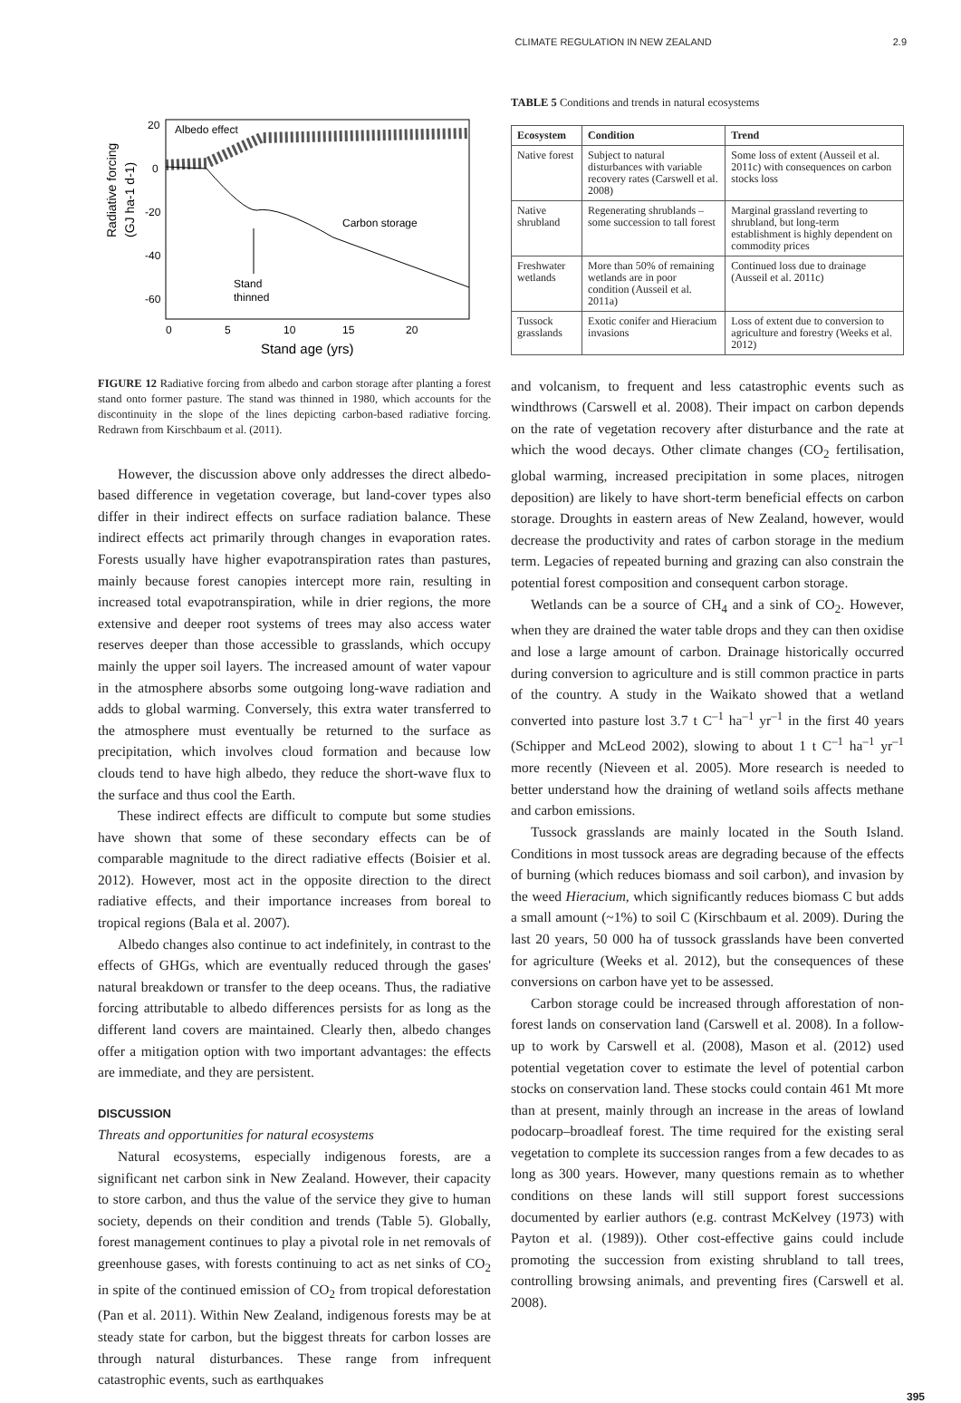CLIMATE REGULATION IN NEW ZEALAND 2.9
Radiative forcing
(GJ ha-1 d-1)
20
0
-20
-40
-60
0
5
10
15
20
Stand age (yrs)
Albedo effect
Carbon storage
Stand
thinned
FIGURE 12 Radiative forcing from albedo and carbon storage after planting a forest stand onto former pasture. The stand was thinned in 1980, which accounts for the discontinuity in the slope of the lines depicting carbon-based radiative forcing. Redrawn from Kirschbaum et al. (2011).
However, the discussion above only addresses the direct albedo-based difference in vegetation coverage, but land-cover types also differ in their indirect effects on surface radiation balance. These indirect effects act primarily through changes in evaporation rates. Forests usually have higher evapotranspiration rates than pastures, mainly because forest canopies intercept more rain, resulting in increased total evapotranspiration, while in drier regions, the more extensive and deeper root systems of trees may also access water reserves deeper than those accessible to grasslands, which occupy mainly the upper soil layers. The increased amount of water vapour in the atmosphere absorbs some outgoing long-wave radiation and adds to global warming. Conversely, this extra water transferred to the atmosphere must eventually be returned to the surface as precipitation, which involves cloud formation and because low clouds tend to have high albedo, they reduce the short-wave flux to the surface and thus cool the Earth.
These indirect effects are difficult to compute but some studies have shown that some of these secondary effects can be of comparable magnitude to the direct radiative effects (Boisier et al. 2012). However, most act in the opposite direction to the direct radiative effects, and their importance increases from boreal to tropical regions (Bala et al. 2007).
Albedo changes also continue to act indefinitely, in contrast to the effects of GHGs, which are eventually reduced through the gases' natural breakdown or transfer to the deep oceans. Thus, the radiative forcing attributable to albedo differences persists for as long as the different land covers are maintained. Clearly then, albedo changes offer a mitigation option with two important advantages: the effects are immediate, and they are persistent.
DISCUSSION
Threats and opportunities for natural ecosystems
Natural ecosystems, especially indigenous forests, are a significant net carbon sink in New Zealand. However, their capacity to store carbon, and thus the value of the service they give to human society, depends on their condition and trends (Table 5). Globally, forest management continues to play a pivotal role in net removals of greenhouse gases, with forests continuing to act as net sinks of CO<sub>2</sub> in spite of the continued emission of CO<sub>2</sub> from tropical deforestation (Pan et al. 2011). Within New Zealand, indigenous forests may be at steady state for carbon, but the biggest threats for carbon losses are through natural disturbances. These range from infrequent catastrophic events, such as earthquakes
TABLE 5 Conditions and trends in natural ecosystems
| Ecosystem | Condition | Trend |
| --- | --- | --- |
| Native forest | Subject to natural disturbances with variable recovery rates (Carswell et al. 2008) | Some loss of extent (Ausseil et al. 2011c) with consequences on carbon stocks loss |
| Native shrubland | Regenerating shrublands – some succession to tall forest | Marginal grassland reverting to shrubland, but long-term establishment is highly dependent on commodity prices |
| Freshwater wetlands | More than 50% of remaining wetlands are in poor condition (Ausseil et al. 2011a) | Continued loss due to drainage (Ausseil et al. 2011c) |
| Tussock grasslands | Exotic conifer and Hieracium invasions | Loss of extent due to conversion to agriculture and forestry (Weeks et al. 2012) |
and volcanism, to frequent and less catastrophic events such as windthrows (Carswell et al. 2008). Their impact on carbon depends on the rate of vegetation recovery after disturbance and the rate at which the wood decays. Other climate changes (CO<sub>2</sub> fertilisation, global warming, increased precipitation in some places, nitrogen deposition) are likely to have short-term beneficial effects on carbon storage. Droughts in eastern areas of New Zealand, however, would decrease the productivity and rates of carbon storage in the medium term. Legacies of repeated burning and grazing can also constrain the potential forest composition and consequent carbon storage.
Wetlands can be a source of CH<sub>4</sub> and a sink of CO<sub>2</sub>. However, when they are drained the water table drops and they can then oxidise and lose a large amount of carbon. Drainage historically occurred during conversion to agriculture and is still common practice in parts of the country. A study in the Waikato showed that a wetland converted into pasture lost 3.7 t C<sup>–1</sup> ha<sup>–1</sup> yr<sup>–1</sup> in the first 40 years (Schipper and McLeod 2002), slowing to about 1 t C<sup>–1</sup> ha<sup>–1</sup> yr<sup>–1</sup> more recently (Nieveen et al. 2005). More research is needed to better understand how the draining of wetland soils affects methane and carbon emissions.
Tussock grasslands are mainly located in the South Island. Conditions in most tussock areas are degrading because of the effects of burning (which reduces biomass and soil carbon), and invasion by the weed Hieracium, which significantly reduces biomass C but adds a small amount (~1%) to soil C (Kirschbaum et al. 2009). During the last 20 years, 50 000 ha of tussock grasslands have been converted for agriculture (Weeks et al. 2012), but the consequences of these conversions on carbon have yet to be assessed.
Carbon storage could be increased through afforestation of non-forest lands on conservation land (Carswell et al. 2008). In a follow-up to work by Carswell et al. (2008), Mason et al. (2012) used potential vegetation cover to estimate the level of potential carbon stocks on conservation land. These stocks could contain 461 Mt more than at present, mainly through an increase in the areas of lowland podocarp–broadleaf forest. The time required for the existing seral vegetation to complete its succession ranges from a few decades to as long as 300 years. However, many questions remain as to whether conditions on these lands will still support forest successions documented by earlier authors (e.g. contrast McKelvey (1973) with Payton et al. (1989)). Other cost-effective gains could include promoting the succession from existing shrubland to tall trees, controlling browsing animals, and preventing fires (Carswell et al. 2008).
395